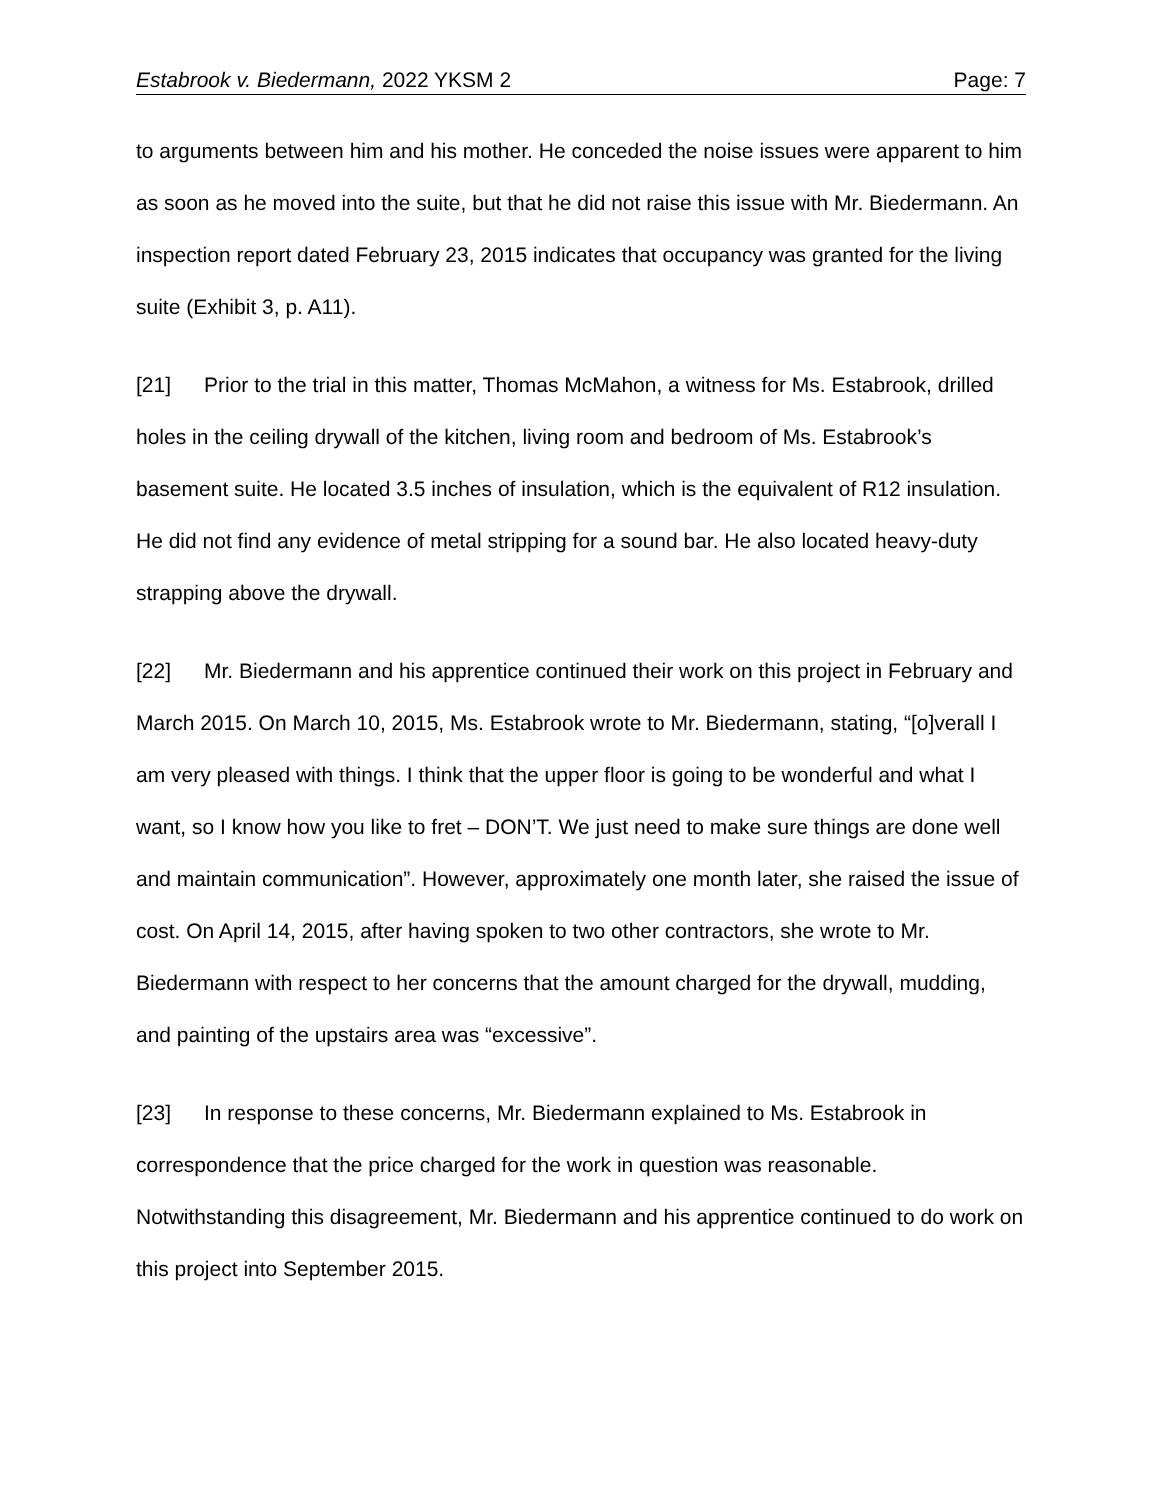Estabrook v. Biedermann, 2022 YKSM 2 Page: 7
to arguments between him and his mother. He conceded the noise issues were apparent to him as soon as he moved into the suite, but that he did not raise this issue with Mr. Biedermann. An inspection report dated February 23, 2015 indicates that occupancy was granted for the living suite (Exhibit 3, p. A11).
[21] Prior to the trial in this matter, Thomas McMahon, a witness for Ms. Estabrook, drilled holes in the ceiling drywall of the kitchen, living room and bedroom of Ms. Estabrook’s basement suite. He located 3.5 inches of insulation, which is the equivalent of R12 insulation. He did not find any evidence of metal stripping for a sound bar. He also located heavy-duty strapping above the drywall.
[22] Mr. Biedermann and his apprentice continued their work on this project in February and March 2015. On March 10, 2015, Ms. Estabrook wrote to Mr. Biedermann, stating, “[o]verall I am very pleased with things. I think that the upper floor is going to be wonderful and what I want, so I know how you like to fret – DON’T. We just need to make sure things are done well and maintain communication”. However, approximately one month later, she raised the issue of cost. On April 14, 2015, after having spoken to two other contractors, she wrote to Mr. Biedermann with respect to her concerns that the amount charged for the drywall, mudding, and painting of the upstairs area was “excessive”.
[23] In response to these concerns, Mr. Biedermann explained to Ms. Estabrook in correspondence that the price charged for the work in question was reasonable. Notwithstanding this disagreement, Mr. Biedermann and his apprentice continued to do work on this project into September 2015.